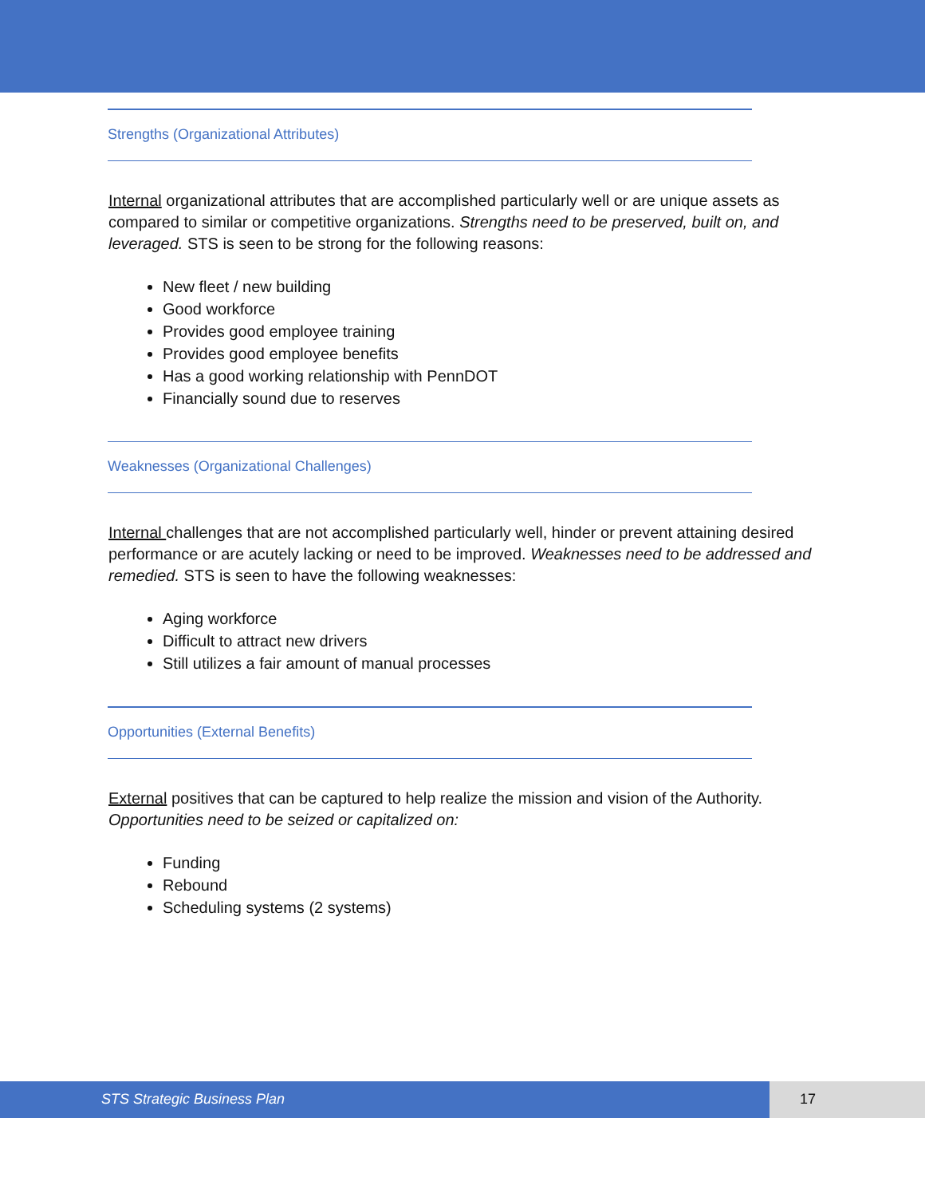Strengths (Organizational Attributes)
Internal organizational attributes that are accomplished particularly well or are unique assets as compared to similar or competitive organizations. Strengths need to be preserved, built on, and leveraged. STS is seen to be strong for the following reasons:
New fleet / new building
Good workforce
Provides good employee training
Provides good employee benefits
Has a good working relationship with PennDOT
Financially sound due to reserves
Weaknesses (Organizational Challenges)
Internal challenges that are not accomplished particularly well, hinder or prevent attaining desired performance or are acutely lacking or need to be improved. Weaknesses need to be addressed and remedied. STS is seen to have the following weaknesses:
Aging workforce
Difficult to attract new drivers
Still utilizes a fair amount of manual processes
Opportunities (External Benefits)
External positives that can be captured to help realize the mission and vision of the Authority. Opportunities need to be seized or capitalized on:
Funding
Rebound
Scheduling systems (2 systems)
STS Strategic Business Plan 17